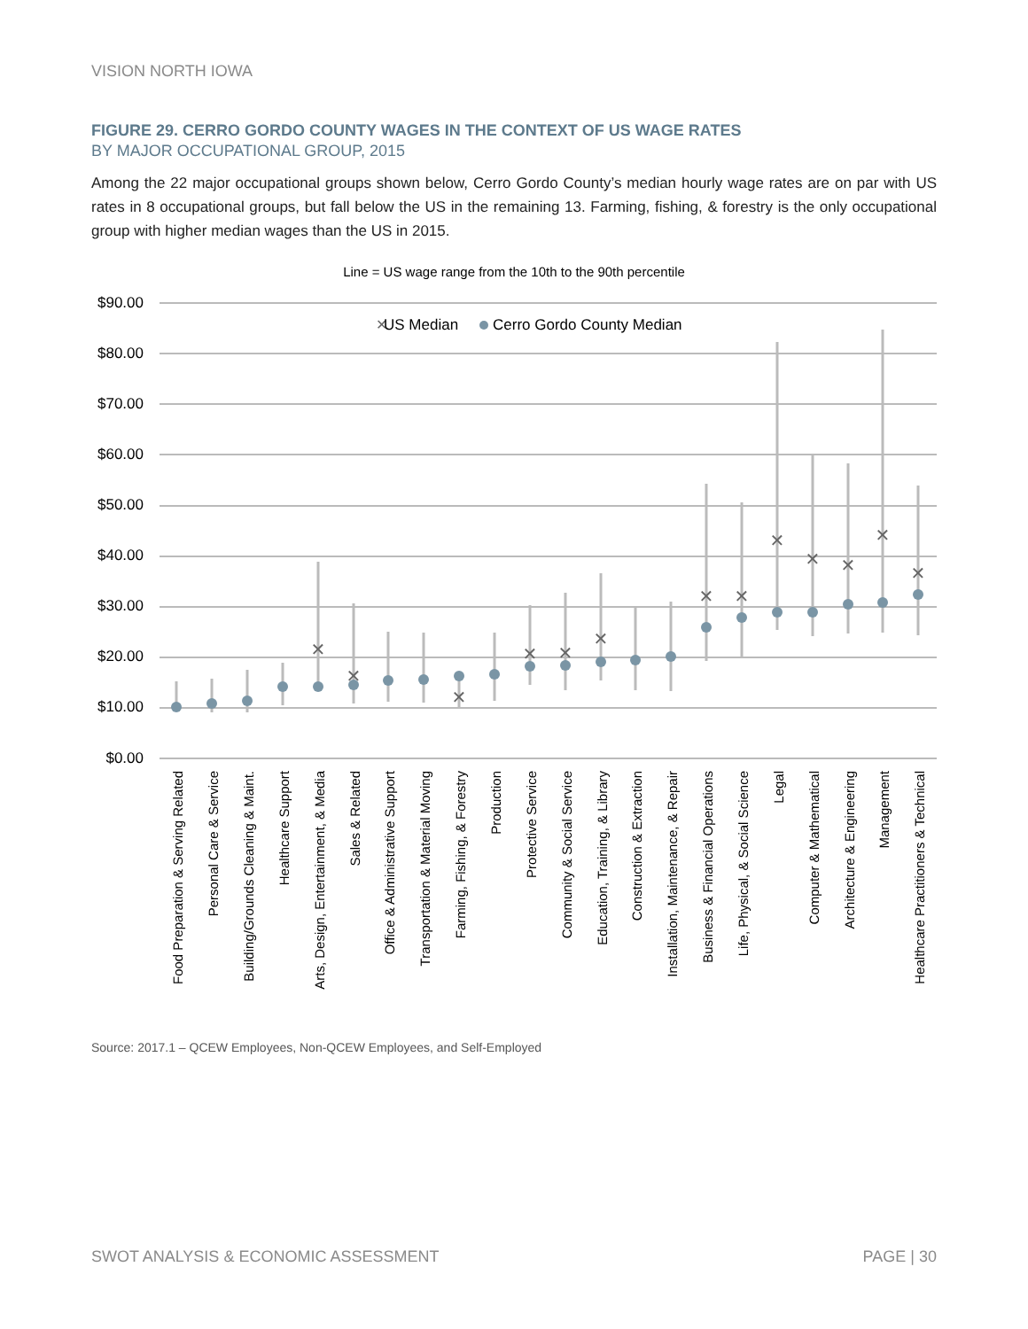VISION NORTH IOWA
FIGURE 29. CERRO GORDO COUNTY WAGES IN THE CONTEXT OF US WAGE RATES
BY MAJOR OCCUPATIONAL GROUP, 2015
Among the 22 major occupational groups shown below, Cerro Gordo County’s median hourly wage rates are on par with US rates in 8 occupational groups, but fall below the US in the remaining 13. Farming, fishing, & forestry is the only occupational group with higher median wages than the US in 2015.
Line = US wage range from the 10th to the 90th percentile
$90.00
$80.00
$70.00
$60.00
$50.00
$40.00
$30.00
$20.00
$10.00
$0.00
✕
US Median
Cerro Gordo County Median
✕
✕
✕
✕
✕
✕
✕
✕
✕
✕
✕
✕
✕
Food Preparation & Serving Related
Personal Care & Service
Building/Grounds Cleaning & Maint.
Healthcare Support
Arts, Design, Entertainment, & Media
Sales & Related
Office & Administrative Support
Transportation & Material Moving
Farming, Fishing, & Forestry
Production
Protective Service
Community & Social Service
Education, Training, & Library
Construction & Extraction
Installation, Maintenance, & Repair
Business & Financial Operations
Life, Physical, & Social Science
Legal
Computer & Mathematical
Architecture & Engineering
Management
Healthcare Practitioners & Technical
Source: 2017.1 – QCEW Employees, Non-QCEW Employees, and Self-Employed
SWOT ANALYSIS & ECONOMIC ASSESSMENT
PAGE | 30